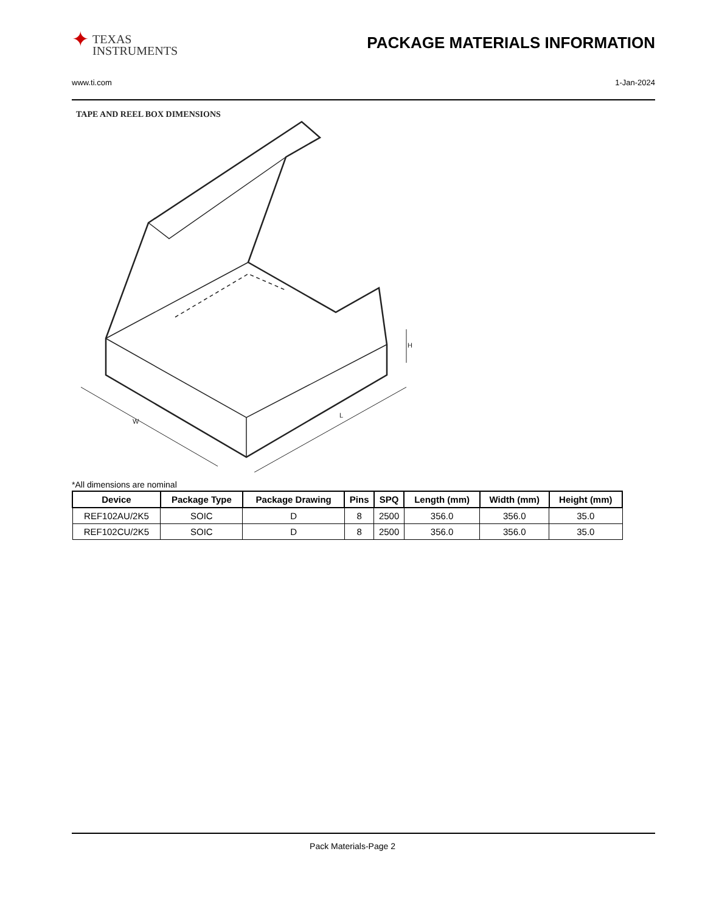✦
TEXAS
INSTRUMENTS
PACKAGE MATERIALS INFORMATION
www.ti.com 1-Jan-2024
TAPE AND REEL BOX DIMENSIONS
W
L
H
*All dimensions are nominal
| Device | Package Type | Package Drawing | Pins | SPQ | Length (mm) | Width (mm) | Height (mm) |
| --- | --- | --- | --- | --- | --- | --- | --- |
| REF102AU/2K5 | SOIC | D | 8 | 2500 | 356.0 | 356.0 | 35.0 |
| REF102CU/2K5 | SOIC | D | 8 | 2500 | 356.0 | 356.0 | 35.0 |
Pack Materials-Page 2